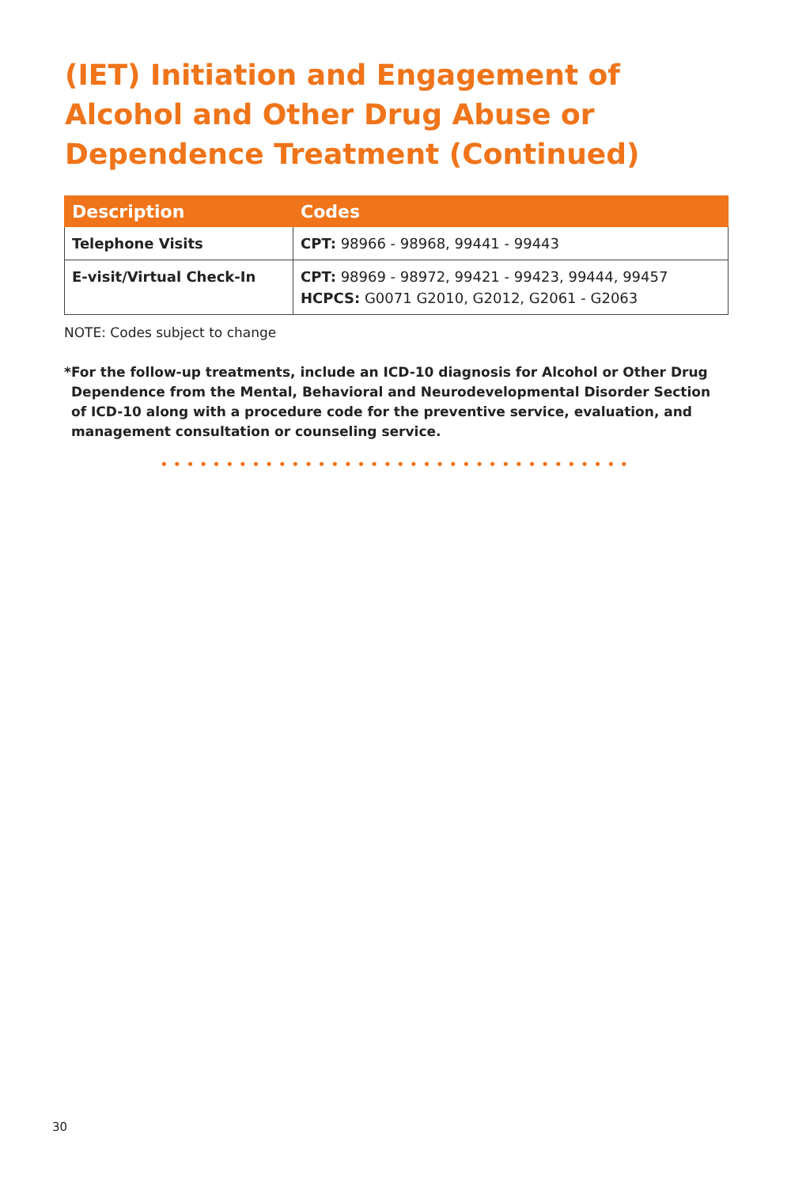(IET) Initiation and Engagement of Alcohol and Other Drug Abuse or Dependence Treatment (Continued)
| Description | Codes |
| --- | --- |
| Telephone Visits | CPT: 98966 - 98968, 99441 - 99443 |
| E-visit/Virtual Check-In | CPT: 98969 - 98972, 99421 - 99423, 99444, 99457 HCPCS: G0071 G2010, G2012, G2061 - G2063 |
NOTE: Codes subject to change
*For the follow-up treatments, include an ICD-10 diagnosis for Alcohol or Other Drug Dependence from the Mental, Behavioral and Neurodevelopmental Disorder Section of ICD-10 along with a procedure code for the preventive service, evaluation, and management consultation or counseling service.
••••••••••••••••••••••••••••••••••••
30